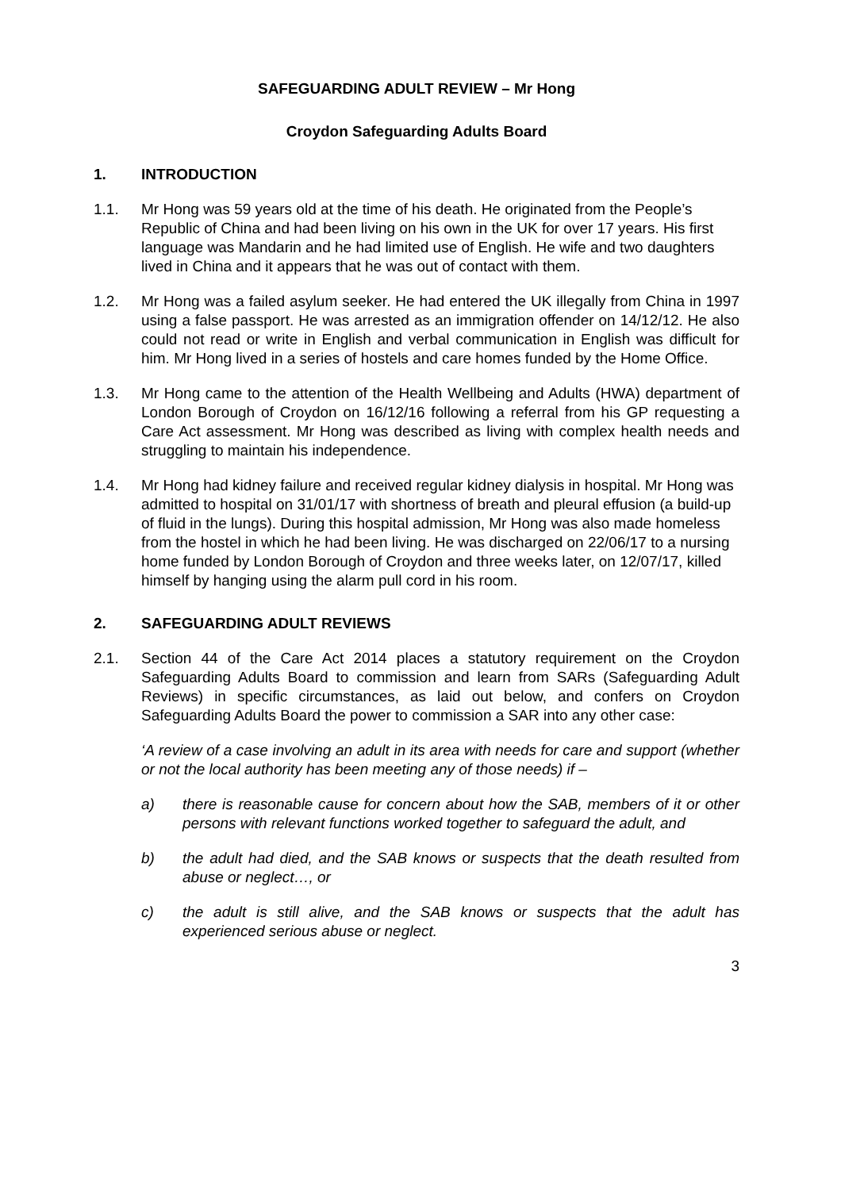SAFEGUARDING ADULT REVIEW – Mr Hong
Croydon Safeguarding Adults Board
1. INTRODUCTION
1.1. Mr Hong was 59 years old at the time of his death. He originated from the People’s Republic of China and had been living on his own in the UK for over 17 years. His first language was Mandarin and he had limited use of English. He wife and two daughters lived in China and it appears that he was out of contact with them.
1.2. Mr Hong was a failed asylum seeker. He had entered the UK illegally from China in 1997 using a false passport. He was arrested as an immigration offender on 14/12/12. He also could not read or write in English and verbal communication in English was difficult for him. Mr Hong lived in a series of hostels and care homes funded by the Home Office.
1.3. Mr Hong came to the attention of the Health Wellbeing and Adults (HWA) department of London Borough of Croydon on 16/12/16 following a referral from his GP requesting a Care Act assessment. Mr Hong was described as living with complex health needs and struggling to maintain his independence.
1.4. Mr Hong had kidney failure and received regular kidney dialysis in hospital. Mr Hong was admitted to hospital on 31/01/17 with shortness of breath and pleural effusion (a build-up of fluid in the lungs). During this hospital admission, Mr Hong was also made homeless from the hostel in which he had been living. He was discharged on 22/06/17 to a nursing home funded by London Borough of Croydon and three weeks later, on 12/07/17, killed himself by hanging using the alarm pull cord in his room.
2. SAFEGUARDING ADULT REVIEWS
2.1. Section 44 of the Care Act 2014 places a statutory requirement on the Croydon Safeguarding Adults Board to commission and learn from SARs (Safeguarding Adult Reviews) in specific circumstances, as laid out below, and confers on Croydon Safeguarding Adults Board the power to commission a SAR into any other case:
‘A review of a case involving an adult in its area with needs for care and support (whether or not the local authority has been meeting any of those needs) if –
a) there is reasonable cause for concern about how the SAB, members of it or other persons with relevant functions worked together to safeguard the adult, and
b) the adult had died, and the SAB knows or suspects that the death resulted from abuse or neglect…, or
c) the adult is still alive, and the SAB knows or suspects that the adult has experienced serious abuse or neglect.
3